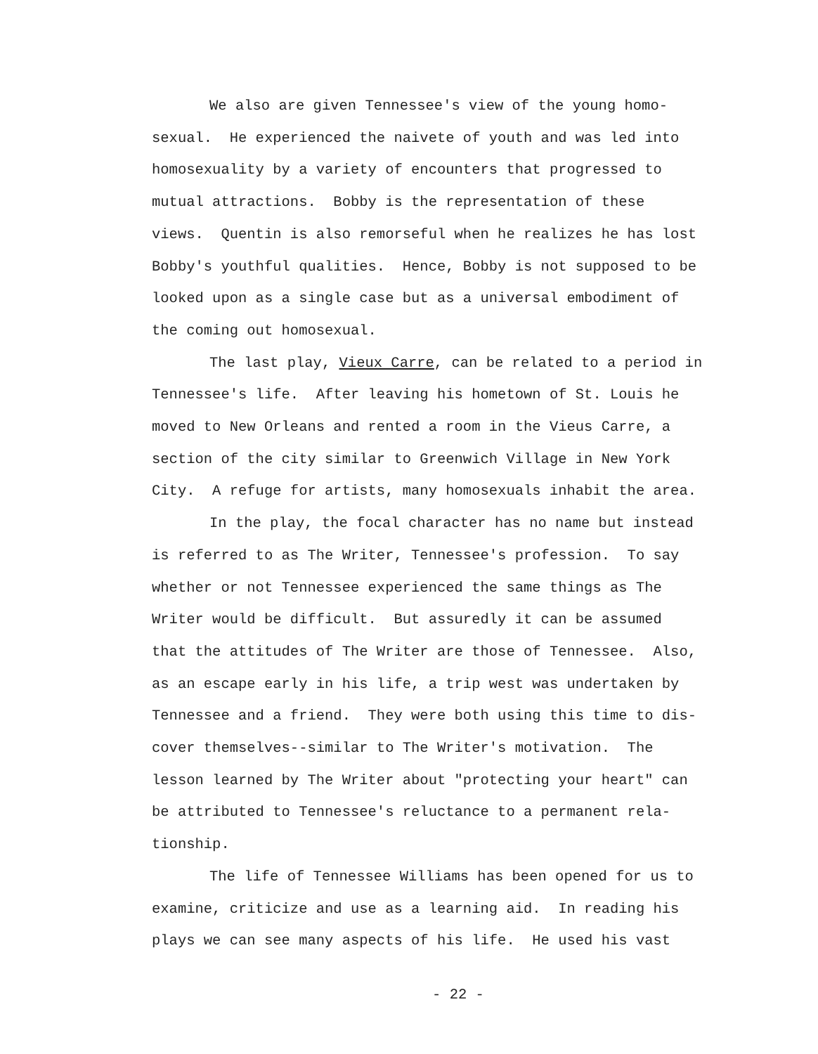We also are given Tennessee's view of the young homo-
sexual. He experienced the naivete of youth and was led into
homosexuality by a variety of encounters that progressed to
mutual attractions. Bobby is the representation of these
views. Quentin is also remorseful when he realizes he has lost
Bobby's youthful qualities. Hence, Bobby is not supposed to be
looked upon as a single case but as a universal embodiment of
the coming out homosexual.
The last play, Vieux Carre, can be related to a period in
Tennessee's life. After leaving his hometown of St. Louis he
moved to New Orleans and rented a room in the Vieus Carre, a
section of the city similar to Greenwich Village in New York
City. A refuge for artists, many homosexuals inhabit the area.
In the play, the focal character has no name but instead
is referred to as The Writer, Tennessee's profession. To say
whether or not Tennessee experienced the same things as The
Writer would be difficult. But assuredly it can be assumed
that the attitudes of The Writer are those of Tennessee. Also,
as an escape early in his life, a trip west was undertaken by
Tennessee and a friend. They were both using this time to dis-
cover themselves--similar to The Writer's motivation. The
lesson learned by The Writer about "protecting your heart" can
be attributed to Tennessee's reluctance to a permanent rela-
tionship.
The life of Tennessee Williams has been opened for us to
examine, criticize and use as a learning aid. In reading his
plays we can see many aspects of his life. He used his vast
- 22 -